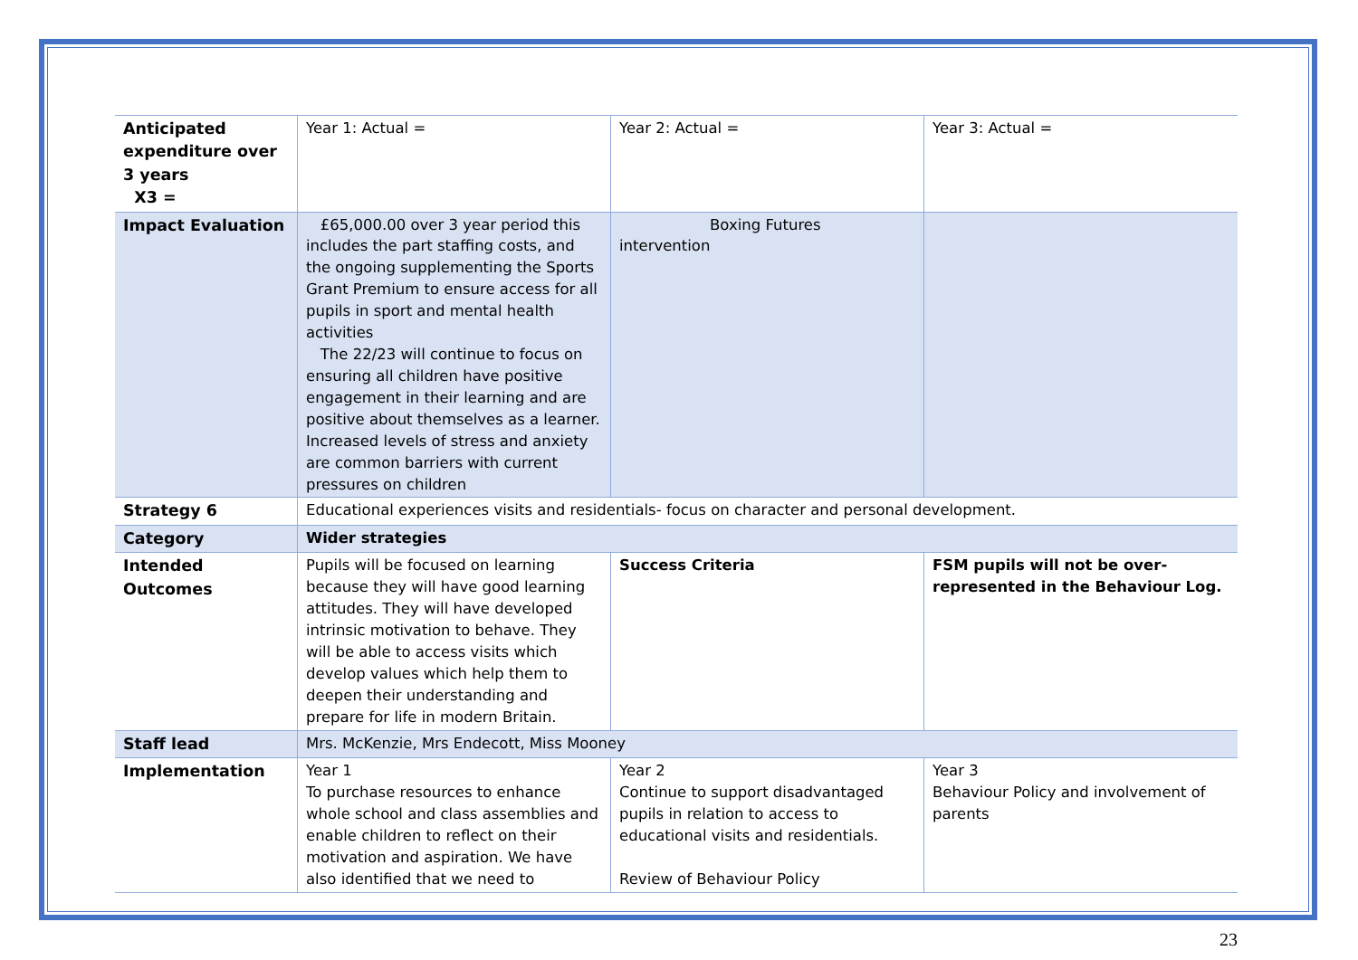| Anticipated expenditure over 3 years X3 = | Year 1: Actual = | Year 2: Actual = | Year 3: Actual = |
| Impact Evaluation | £65,000.00 over 3 year period this includes the part staffing costs, and the ongoing supplementing the Sports Grant Premium to ensure access for all pupils in sport and mental health activities The 22/23 will continue to focus on ensuring all children have positive engagement in their learning and are positive about themselves as a learner. Increased levels of stress and anxiety are common barriers with current pressures on children | Boxing Futures intervention | |
| Strategy 6 | Educational experiences visits and residentials- focus on character and personal development. | | |
| Category | Wider strategies | | |
| Intended Outcomes | Pupils will be focused on learning because they will have good learning attitudes. They will have developed intrinsic motivation to behave. They will be able to access visits which develop values which help them to deepen their understanding and prepare for life in modern Britain. | Success Criteria | FSM pupils will not be over-represented in the Behaviour Log. |
| Staff lead | Mrs. McKenzie, Mrs Endecott, Miss Mooney | | |
| Implementation | Year 1 To purchase resources to enhance whole school and class assemblies and enable children to reflect on their motivation and aspiration. We have also identified that we need to | Year 2 Continue to support disadvantaged pupils in relation to access to educational visits and residentials. Review of Behaviour Policy | Year 3 Behaviour Policy and involvement of parents |
23